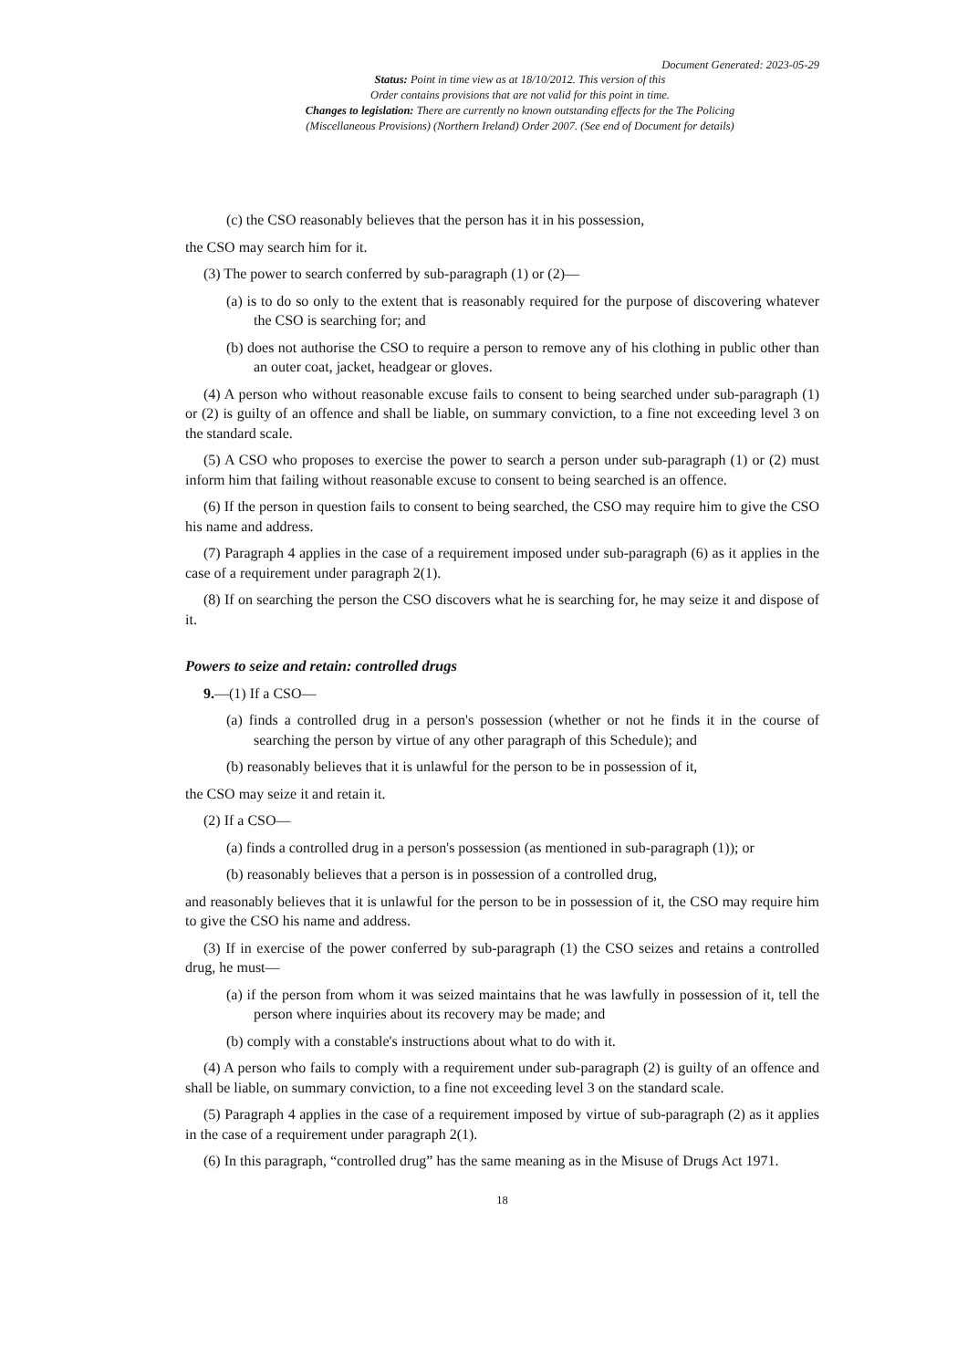Document Generated: 2023-05-29
Status: Point in time view as at 18/10/2012. This version of this
Order contains provisions that are not valid for this point in time.
Changes to legislation: There are currently no known outstanding effects for the The Policing
(Miscellaneous Provisions) (Northern Ireland) Order 2007. (See end of Document for details)
(c) the CSO reasonably believes that the person has it in his possession,
the CSO may search him for it.
(3) The power to search conferred by sub-paragraph (1) or (2)—
(a) is to do so only to the extent that is reasonably required for the purpose of discovering whatever the CSO is searching for; and
(b) does not authorise the CSO to require a person to remove any of his clothing in public other than an outer coat, jacket, headgear or gloves.
(4) A person who without reasonable excuse fails to consent to being searched under sub-paragraph (1) or (2) is guilty of an offence and shall be liable, on summary conviction, to a fine not exceeding level 3 on the standard scale.
(5) A CSO who proposes to exercise the power to search a person under sub-paragraph (1) or (2) must inform him that failing without reasonable excuse to consent to being searched is an offence.
(6) If the person in question fails to consent to being searched, the CSO may require him to give the CSO his name and address.
(7) Paragraph 4 applies in the case of a requirement imposed under sub-paragraph (6) as it applies in the case of a requirement under paragraph 2(1).
(8) If on searching the person the CSO discovers what he is searching for, he may seize it and dispose of it.
Powers to seize and retain: controlled drugs
9.—(1) If a CSO—
(a) finds a controlled drug in a person's possession (whether or not he finds it in the course of searching the person by virtue of any other paragraph of this Schedule); and
(b) reasonably believes that it is unlawful for the person to be in possession of it,
the CSO may seize it and retain it.
(2) If a CSO—
(a) finds a controlled drug in a person's possession (as mentioned in sub-paragraph (1)); or
(b) reasonably believes that a person is in possession of a controlled drug,
and reasonably believes that it is unlawful for the person to be in possession of it, the CSO may require him to give the CSO his name and address.
(3) If in exercise of the power conferred by sub-paragraph (1) the CSO seizes and retains a controlled drug, he must—
(a) if the person from whom it was seized maintains that he was lawfully in possession of it, tell the person where inquiries about its recovery may be made; and
(b) comply with a constable's instructions about what to do with it.
(4) A person who fails to comply with a requirement under sub-paragraph (2) is guilty of an offence and shall be liable, on summary conviction, to a fine not exceeding level 3 on the standard scale.
(5) Paragraph 4 applies in the case of a requirement imposed by virtue of sub-paragraph (2) as it applies in the case of a requirement under paragraph 2(1).
(6) In this paragraph, “controlled drug” has the same meaning as in the Misuse of Drugs Act 1971.
18